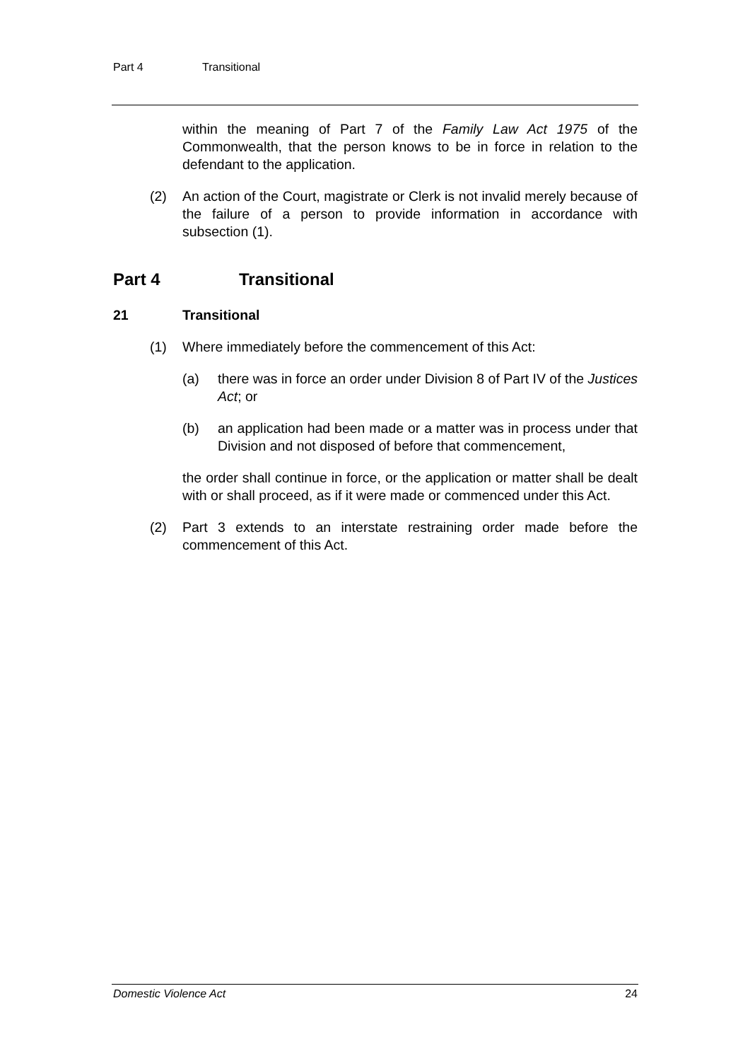Part 4 Transitional
within the meaning of Part 7 of the Family Law Act 1975 of the Commonwealth, that the person knows to be in force in relation to the defendant to the application.
(2) An action of the Court, magistrate or Clerk is not invalid merely because of the failure of a person to provide information in accordance with subsection (1).
Part 4 Transitional
21 Transitional
(1) Where immediately before the commencement of this Act:
(a) there was in force an order under Division 8 of Part IV of the Justices Act; or
(b) an application had been made or a matter was in process under that Division and not disposed of before that commencement,
the order shall continue in force, or the application or matter shall be dealt with or shall proceed, as if it were made or commenced under this Act.
(2) Part 3 extends to an interstate restraining order made before the commencement of this Act.
Domestic Violence Act 24